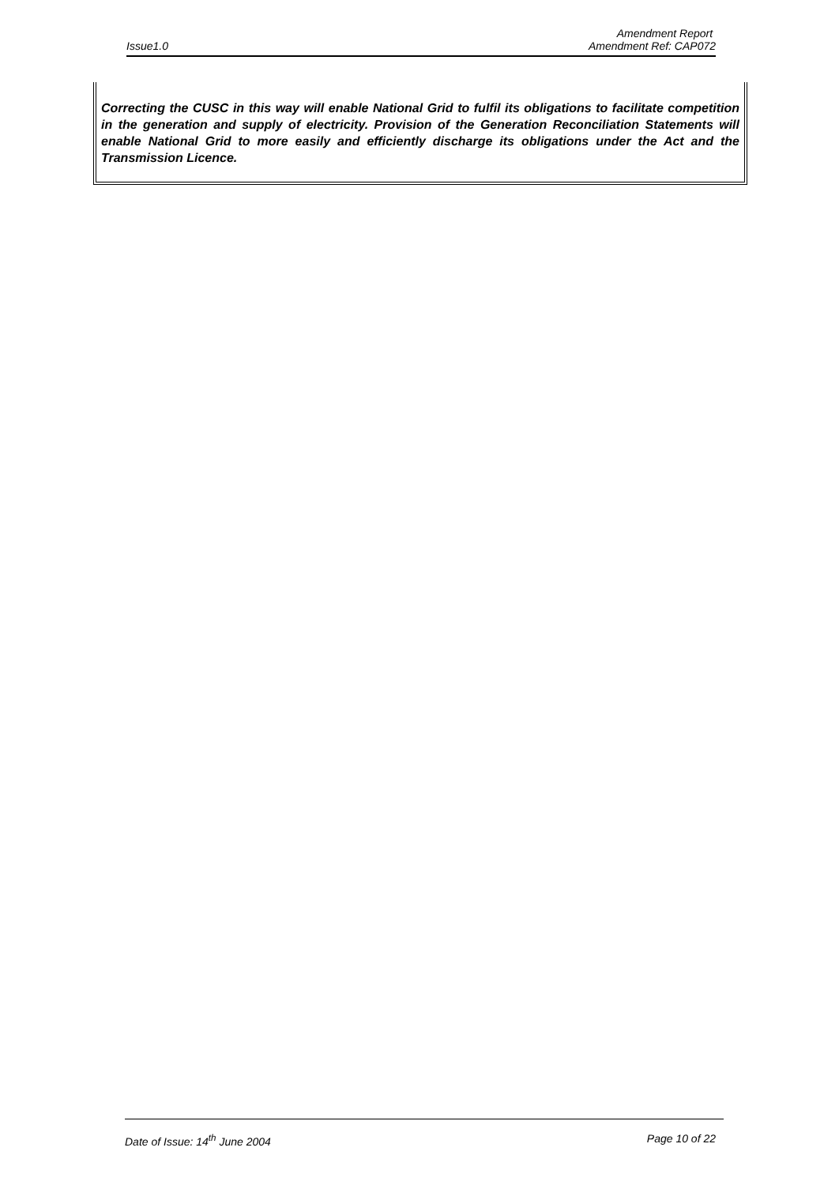Amendment Report
Issue1.0 Amendment Ref: CAP072
Correcting the CUSC in this way will enable National Grid to fulfil its obligations to facilitate competition in the generation and supply of electricity. Provision of the Generation Reconciliation Statements will enable National Grid to more easily and efficiently discharge its obligations under the Act and the Transmission Licence.
Date of Issue: 14<sup>th</sup> June 2004 Page 10 of 22